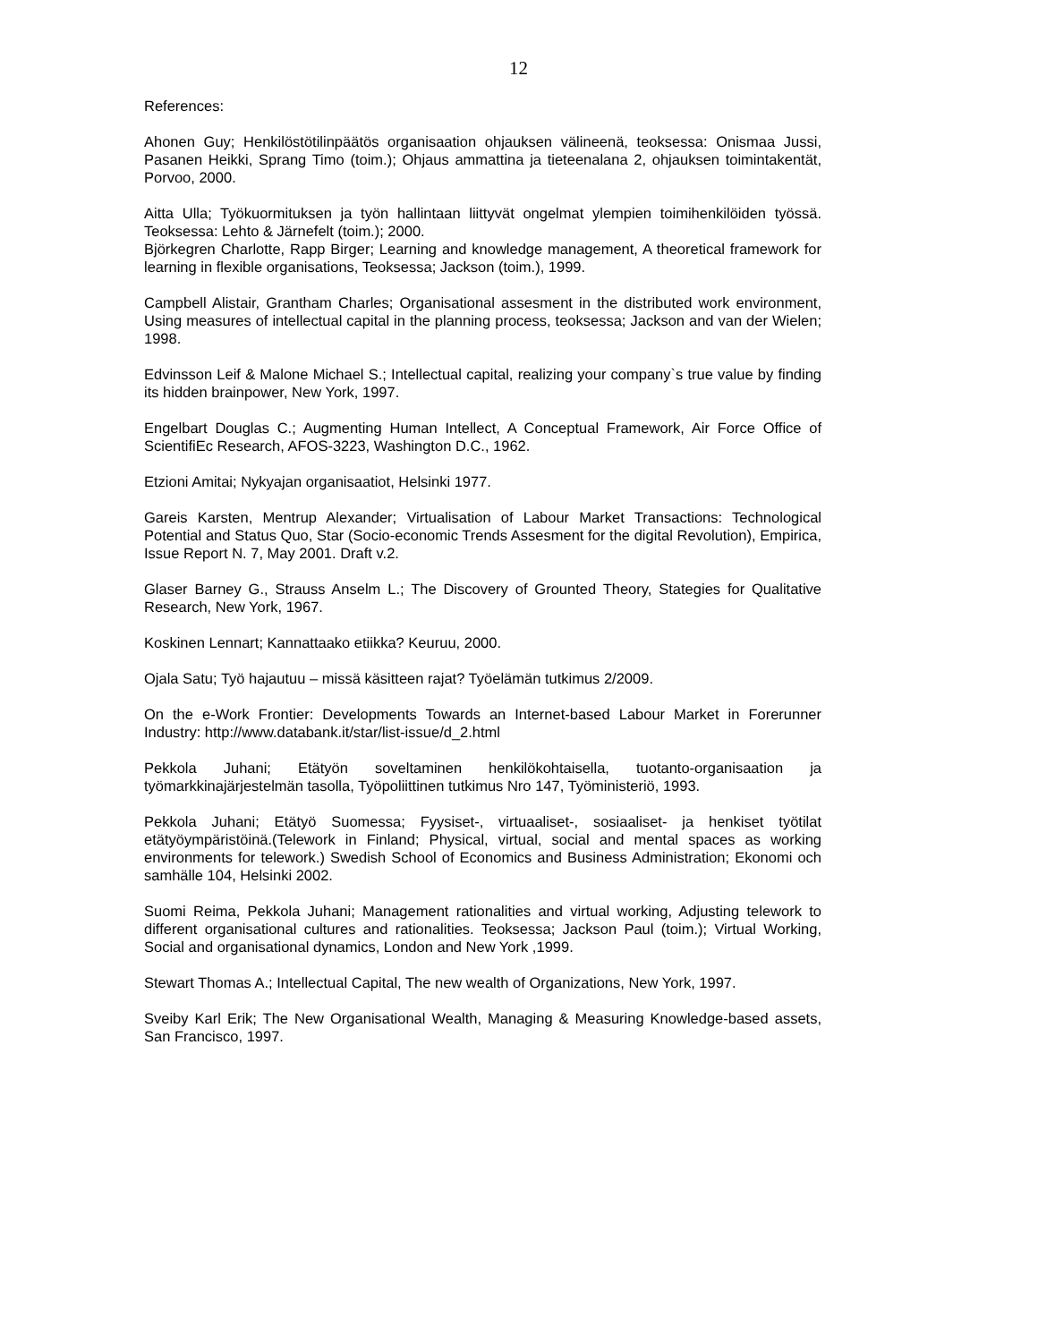12
References:
Ahonen Guy; Henkilöstötilinpäätös organisaation ohjauksen välineenä, teoksessa: Onismaa Jussi, Pasanen Heikki, Sprang Timo (toim.); Ohjaus ammattina ja tieteenalana 2, ohjauksen toimintakentät, Porvoo, 2000.
Aitta Ulla; Työkuormituksen ja työn hallintaan liittyvät ongelmat ylempien toimihenkilöiden työssä. Teoksessa: Lehto & Järnefelt (toim.); 2000.
Björkegren Charlotte, Rapp Birger; Learning and knowledge management, A theoretical framework for learning in flexible organisations, Teoksessa; Jackson (toim.), 1999.
Campbell Alistair, Grantham Charles; Organisational assesment in the distributed work environment, Using measures of intellectual capital in the planning process, teoksessa; Jackson and van der Wielen; 1998.
Edvinsson Leif & Malone Michael S.; Intellectual capital, realizing your company`s true value by finding its hidden brainpower, New York, 1997.
Engelbart Douglas C.; Augmenting Human Intellect, A Conceptual Framework, Air Force Office of ScientifiEc Research, AFOS-3223, Washington D.C., 1962.
Etzioni Amitai; Nykyajan organisaatiot, Helsinki 1977.
Gareis Karsten, Mentrup Alexander; Virtualisation of Labour Market Transactions: Technological Potential and Status Quo, Star (Socio-economic Trends Assesment for the digital Revolution), Empirica, Issue Report N. 7, May 2001. Draft v.2.
Glaser Barney G., Strauss Anselm L.; The Discovery of Grounted Theory, Stategies for Qualitative Research, New York, 1967.
Koskinen Lennart; Kannattaako etiikka? Keuruu, 2000.
Ojala Satu; Työ hajautuu – missä käsitteen rajat? Työelämän tutkimus 2/2009.
On the e-Work Frontier: Developments Towards an Internet-based Labour Market in Forerunner Industry: http://www.databank.it/star/list-issue/d_2.html
Pekkola Juhani; Etätyön soveltaminen henkilökohtaisella, tuotanto-organisaation ja työmarkkinajärjestelmän tasolla, Työpoliittinen tutkimus Nro 147, Työministeriö, 1993.
Pekkola Juhani; Etätyö Suomessa; Fyysiset-, virtuaaliset-, sosiaaliset- ja henkiset työtilat etätyöympäristöinä.(Telework in Finland; Physical, virtual, social and mental spaces as working environments for telework.) Swedish School of Economics and Business Administration; Ekonomi och samhälle 104, Helsinki 2002.
Suomi Reima, Pekkola Juhani; Management rationalities and virtual working, Adjusting telework to different organisational cultures and rationalities. Teoksessa; Jackson Paul (toim.); Virtual Working, Social and organisational dynamics, London and New York ,1999.
Stewart Thomas A.; Intellectual Capital, The new wealth of Organizations, New York, 1997.
Sveiby Karl Erik; The New Organisational Wealth, Managing & Measuring Knowledge-based assets, San Francisco, 1997.